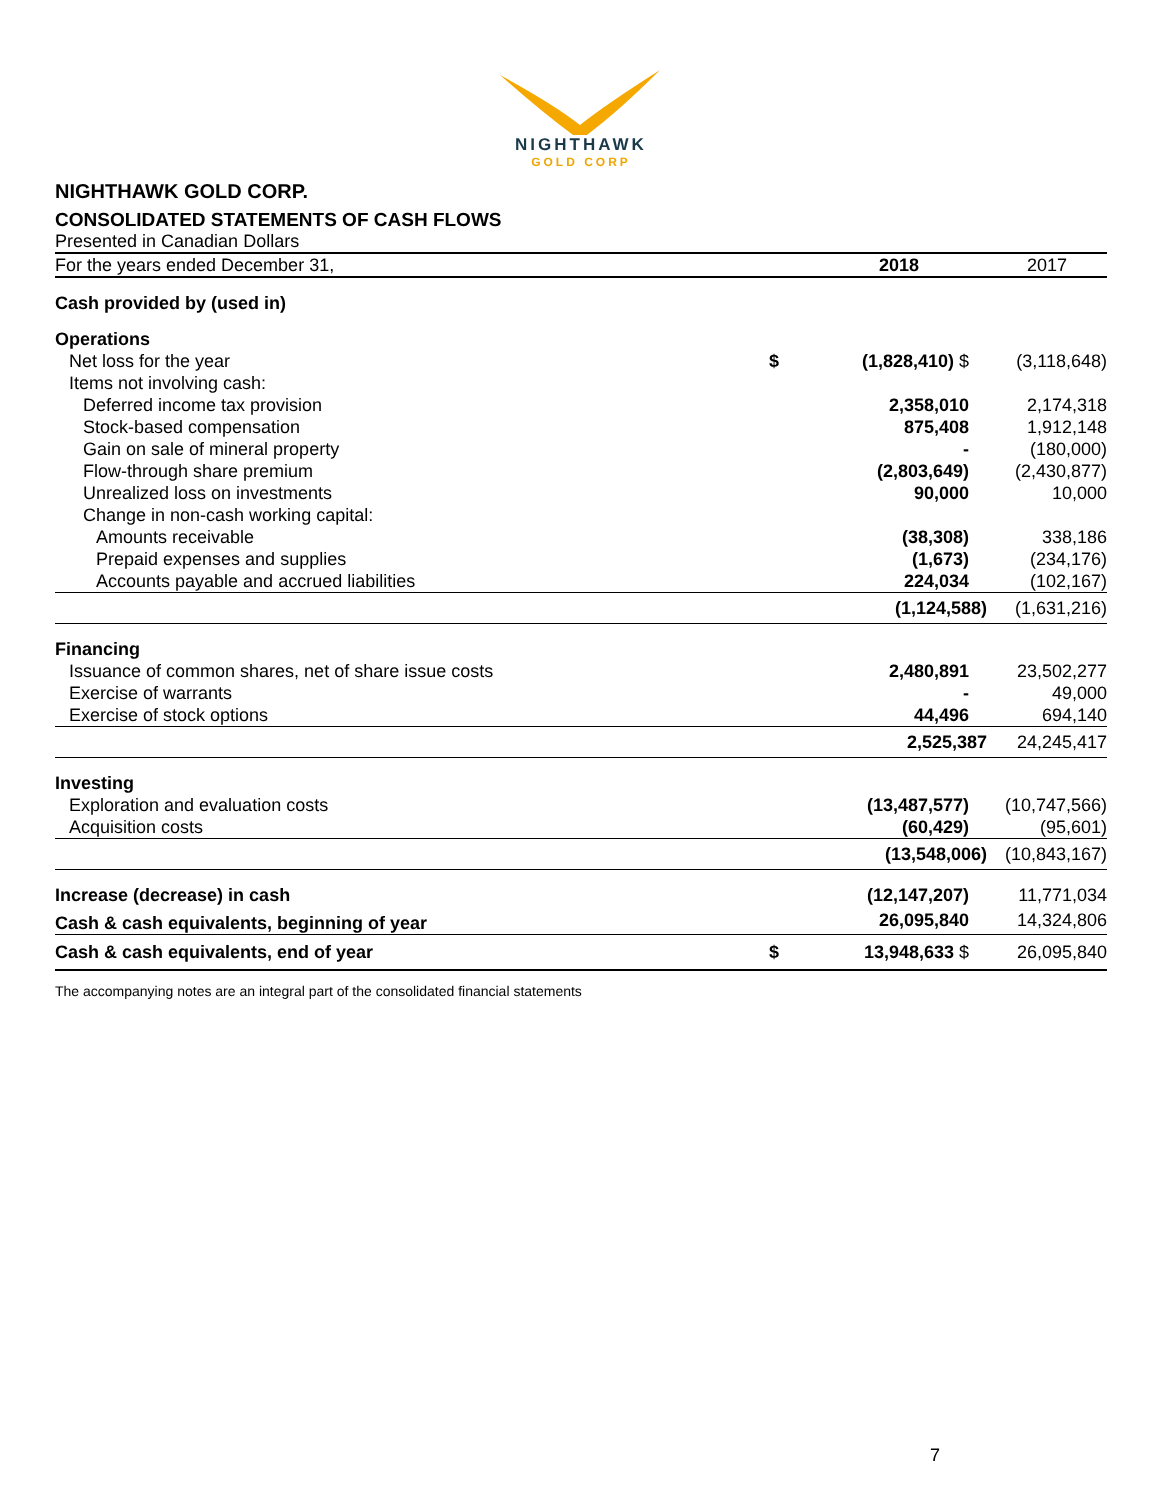NIGHTHAWK
GOLD CORP
NIGHTHAWK GOLD CORP.
CONSOLIDATED STATEMENTS OF CASH FLOWS
Presented in Canadian Dollars
| For the years ended December 31, | | 2018 | 2017 |
| --- | --- | --- | --- |
| Cash provided by (used in) | | | |
| Operations | | | |
| Net loss for the year | $ | (1,828,410) $ | (3,118,648) |
| Items not involving cash: | | | |
| Deferred income tax provision | | 2,358,010 | 2,174,318 |
| Stock-based compensation | | 875,408 | 1,912,148 |
| Gain on sale of mineral property | | - | (180,000) |
| Flow-through share premium | | (2,803,649) | (2,430,877) |
| Unrealized loss on investments | | 90,000 | 10,000 |
| Change in non-cash working capital: | | | |
| Amounts receivable | | (38,308) | 338,186 |
| Prepaid expenses and supplies | | (1,673) | (234,176) |
| Accounts payable and accrued liabilities | | 224,034 | (102,167) |
| | | (1,124,588) | (1,631,216) |
| Financing | | | |
| Issuance of common shares, net of share issue costs | | 2,480,891 | 23,502,277 |
| Exercise of warrants | | - | 49,000 |
| Exercise of stock options | | 44,496 | 694,140 |
| | | 2,525,387 | 24,245,417 |
| Investing | | | |
| Exploration and evaluation costs | | (13,487,577) | (10,747,566) |
| Acquisition costs | | (60,429) | (95,601) |
| | | (13,548,006) | (10,843,167) |
| Increase (decrease) in cash | | (12,147,207) | 11,771,034 |
| Cash & cash equivalents, beginning of year | | 26,095,840 | 14,324,806 |
| Cash & cash equivalents, end of year | $ | 13,948,633 $ | 26,095,840 |
The accompanying notes are an integral part of the consolidated financial statements
7